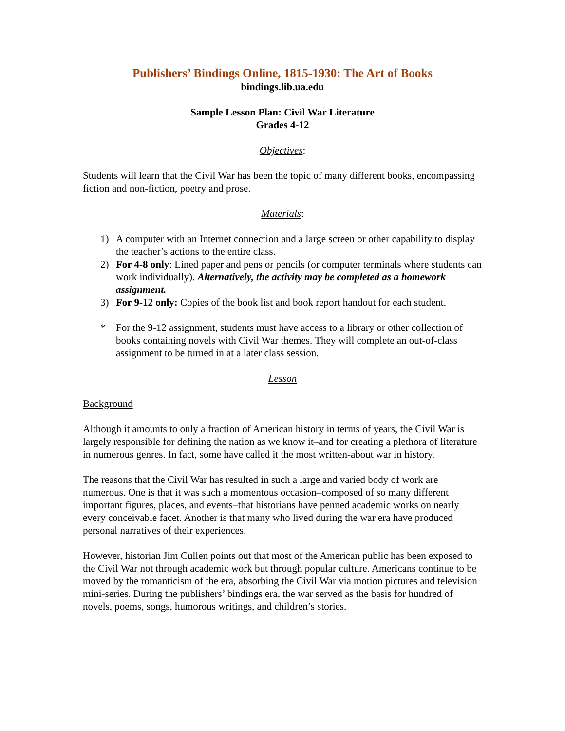Publishers’ Bindings Online, 1815-1930: The Art of Books
bindings.lib.ua.edu
Sample Lesson Plan: Civil War Literature
Grades 4-12
Objectives:
Students will learn that the Civil War has been the topic of many different books, encompassing fiction and non-fiction, poetry and prose.
Materials:
1) A computer with an Internet connection and a large screen or other capability to display the teacher’s actions to the entire class.
2) For 4-8 only: Lined paper and pens or pencils (or computer terminals where students can work individually). Alternatively, the activity may be completed as a homework assignment.
3) For 9-12 only: Copies of the book list and book report handout for each student.
* For the 9-12 assignment, students must have access to a library or other collection of books containing novels with Civil War themes. They will complete an out-of-class assignment to be turned in at a later class session.
Lesson
Background
Although it amounts to only a fraction of American history in terms of years, the Civil War is largely responsible for defining the nation as we know it–and for creating a plethora of literature in numerous genres. In fact, some have called it the most written-about war in history.
The reasons that the Civil War has resulted in such a large and varied body of work are numerous. One is that it was such a momentous occasion–composed of so many different important figures, places, and events–that historians have penned academic works on nearly every conceivable facet. Another is that many who lived during the war era have produced personal narratives of their experiences.
However, historian Jim Cullen points out that most of the American public has been exposed to the Civil War not through academic work but through popular culture. Americans continue to be moved by the romanticism of the era, absorbing the Civil War via motion pictures and television mini-series. During the publishers’ bindings era, the war served as the basis for hundred of novels, poems, songs, humorous writings, and children’s stories.